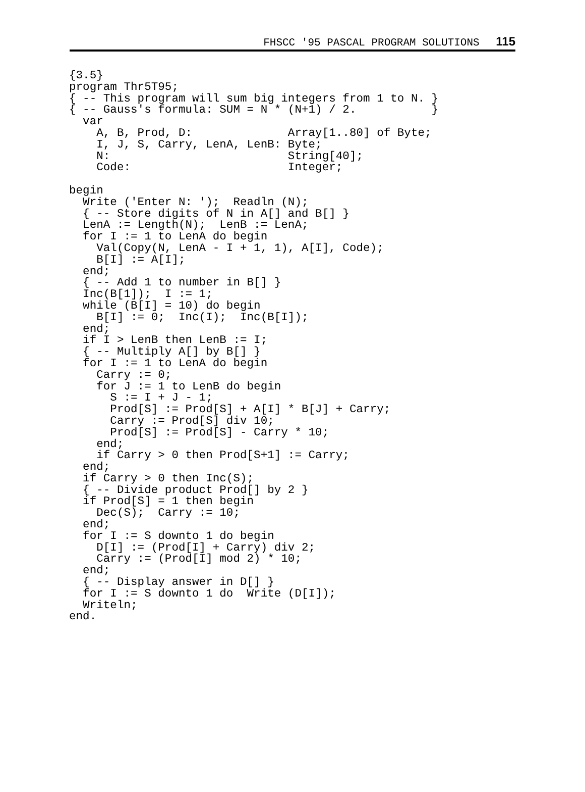FHSCC '95 PASCAL PROGRAM SOLUTIONS 115
{3.5}
program Thr5T95;
{ -- This program will sum big integers from 1 to N. }
{ -- Gauss's formula: SUM = N * (N+1) / 2.           }
  var
    A, B, Prod, D:              Array[1..80] of Byte;
    I, J, S, Carry, LenA, LenB: Byte;
    N:                          String[40];
    Code:                       Integer;

begin
  Write ('Enter N: ');  Readln (N);
  { -- Store digits of N in A[] and B[] }
  LenA := Length(N);  LenB := LenA;
  for I := 1 to LenA do begin
    Val(Copy(N, LenA - I + 1, 1), A[I], Code);
    B[I] := A[I];
  end;
  { -- Add 1 to number in B[] }
  Inc(B[1]);  I := 1;
  while (B[I] = 10) do begin
    B[I] := 0;  Inc(I);  Inc(B[I]);
  end;
  if I > LenB then LenB := I;
  { -- Multiply A[] by B[] }
  for I := 1 to LenA do begin
    Carry := 0;
    for J := 1 to LenB do begin
      S := I + J - 1;
      Prod[S] := Prod[S] + A[I] * B[J] + Carry;
      Carry := Prod[S] div 10;
      Prod[S] := Prod[S] - Carry * 10;
    end;
    if Carry > 0 then Prod[S+1] := Carry;
  end;
  if Carry > 0 then Inc(S);
  { -- Divide product Prod[] by 2 }
  if Prod[S] = 1 then begin
    Dec(S);  Carry := 10;
  end;
  for I := S downto 1 do begin
    D[I] := (Prod[I] + Carry) div 2;
    Carry := (Prod[I] mod 2) * 10;
  end;
  { -- Display answer in D[] }
  for I := S downto 1 do  Write (D[I]);
  Writeln;
end.